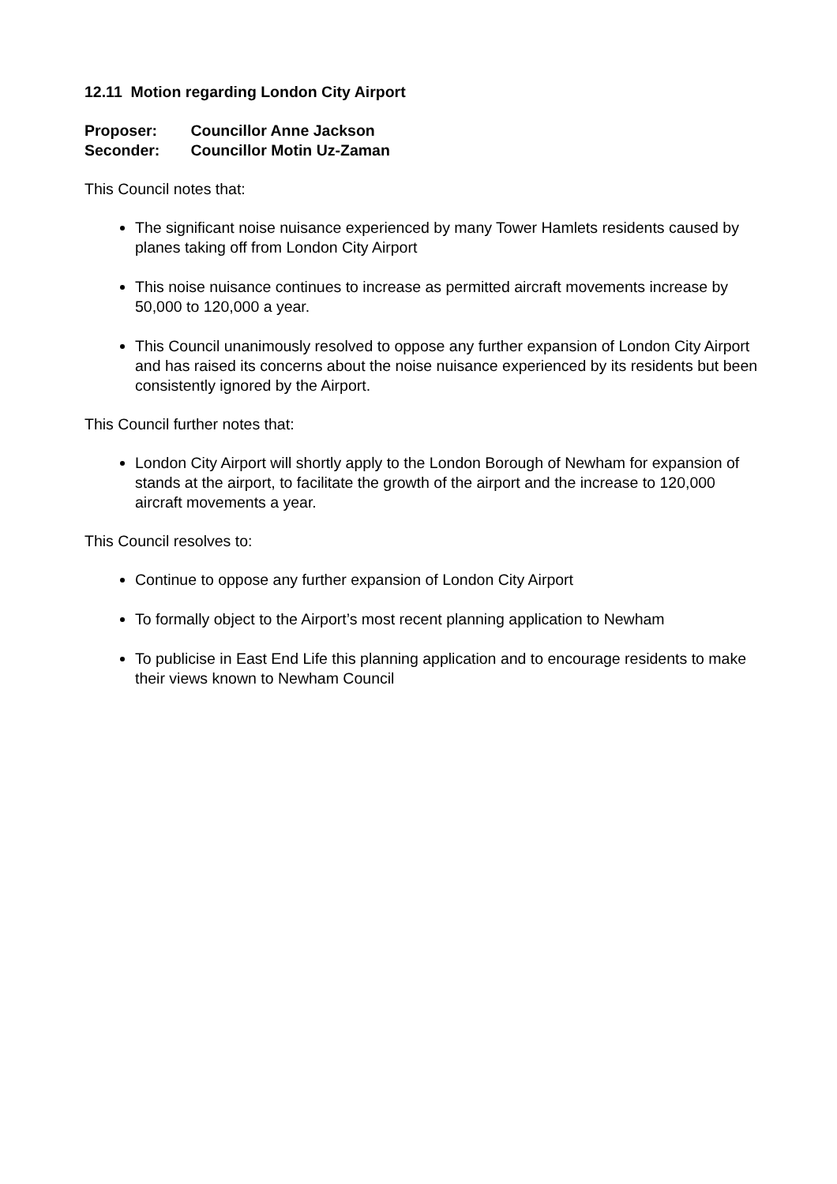12.11 Motion regarding London City Airport
Proposer: Councillor Anne Jackson
Seconder: Councillor Motin Uz-Zaman
This Council notes that:
The significant noise nuisance experienced by many Tower Hamlets residents caused by planes taking off from London City Airport
This noise nuisance continues to increase as permitted aircraft movements increase by 50,000 to 120,000 a year.
This Council unanimously resolved to oppose any further expansion of London City Airport and has raised its concerns about the noise nuisance experienced by its residents but been consistently ignored by the Airport.
This Council further notes that:
London City Airport will shortly apply to the London Borough of Newham for expansion of stands at the airport, to facilitate the growth of the airport and the increase to 120,000 aircraft movements a year.
This Council resolves to:
Continue to oppose any further expansion of London City Airport
To formally object to the Airport’s most recent planning application to Newham
To publicise in East End Life this planning application and to encourage residents to make their views known to Newham Council